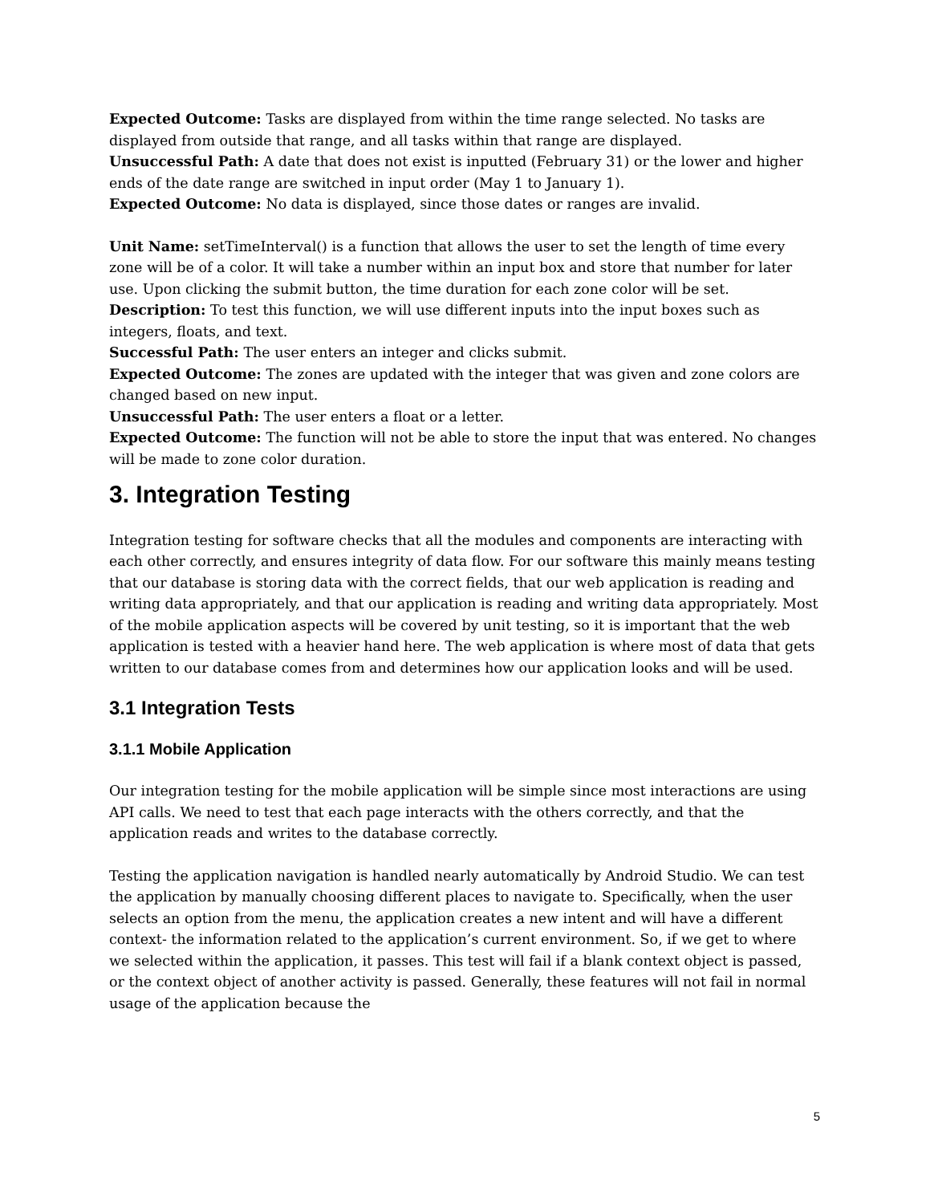Expected Outcome: Tasks are displayed from within the time range selected. No tasks are displayed from outside that range, and all tasks within that range are displayed.
Unsuccessful Path: A date that does not exist is inputted (February 31) or the lower and higher ends of the date range are switched in input order (May 1 to January 1).
Expected Outcome: No data is displayed, since those dates or ranges are invalid.
Unit Name: setTimeInterval() is a function that allows the user to set the length of time every zone will be of a color. It will take a number within an input box and store that number for later use. Upon clicking the submit button, the time duration for each zone color will be set.
Description: To test this function, we will use different inputs into the input boxes such as integers, floats, and text.
Successful Path: The user enters an integer and clicks submit.
Expected Outcome: The zones are updated with the integer that was given and zone colors are changed based on new input.
Unsuccessful Path: The user enters a float or a letter.
Expected Outcome: The function will not be able to store the input that was entered. No changes will be made to zone color duration.
3. Integration Testing
Integration testing for software checks that all the modules and components are interacting with each other correctly, and ensures integrity of data flow. For our software this mainly means testing that our database is storing data with the correct fields, that our web application is reading and writing data appropriately, and that our application is reading and writing data appropriately. Most of the mobile application aspects will be covered by unit testing, so it is important that the web application is tested with a heavier hand here. The web application is where most of data that gets written to our database comes from and determines how our application looks and will be used.
3.1 Integration Tests
3.1.1 Mobile Application
Our integration testing for the mobile application will be simple since most interactions are using API calls. We need to test that each page interacts with the others correctly, and that the application reads and writes to the database correctly.
Testing the application navigation is handled nearly automatically by Android Studio. We can test the application by manually choosing different places to navigate to. Specifically, when the user selects an option from the menu, the application creates a new intent and will have a different context- the information related to the application’s current environment. So, if we get to where we selected within the application, it passes. This test will fail if a blank context object is passed, or the context object of another activity is passed. Generally, these features will not fail in normal usage of the application because the
5